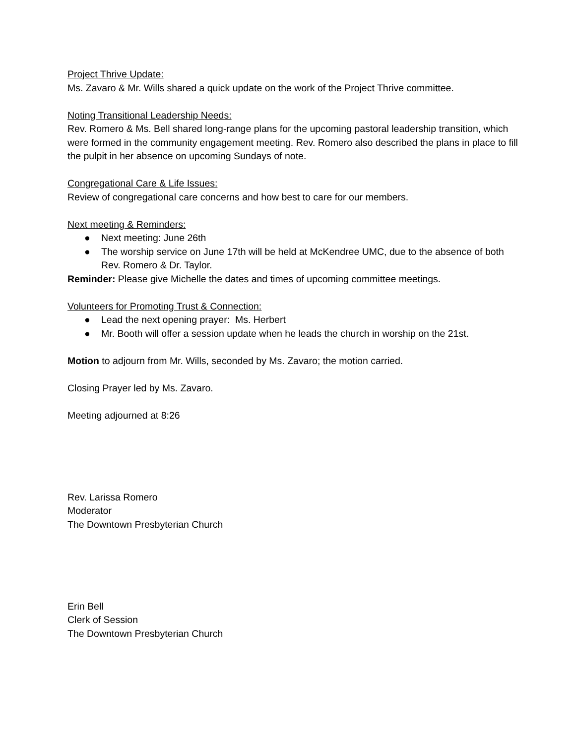Project Thrive Update:
Ms. Zavaro & Mr. Wills shared a quick update on the work of the Project Thrive committee.
Noting Transitional Leadership Needs:
Rev. Romero & Ms. Bell shared long-range plans for the upcoming pastoral leadership transition, which were formed in the community engagement meeting. Rev. Romero also described the plans in place to fill the pulpit in her absence on upcoming Sundays of note.
Congregational Care & Life Issues:
Review of congregational care concerns and how best to care for our members.
Next meeting & Reminders:
● Next meeting: June 26th
● The worship service on June 17th will be held at McKendree UMC, due to the absence of both Rev. Romero & Dr. Taylor.
Reminder: Please give Michelle the dates and times of upcoming committee meetings.
Volunteers for Promoting Trust & Connection:
● Lead the next opening prayer: Ms. Herbert
● Mr. Booth will offer a session update when he leads the church in worship on the 21st.
Motion to adjourn from Mr. Wills, seconded by Ms. Zavaro; the motion carried.
Closing Prayer led by Ms. Zavaro.
Meeting adjourned at 8:26
Rev. Larissa Romero
Moderator
The Downtown Presbyterian Church
Erin Bell
Clerk of Session
The Downtown Presbyterian Church